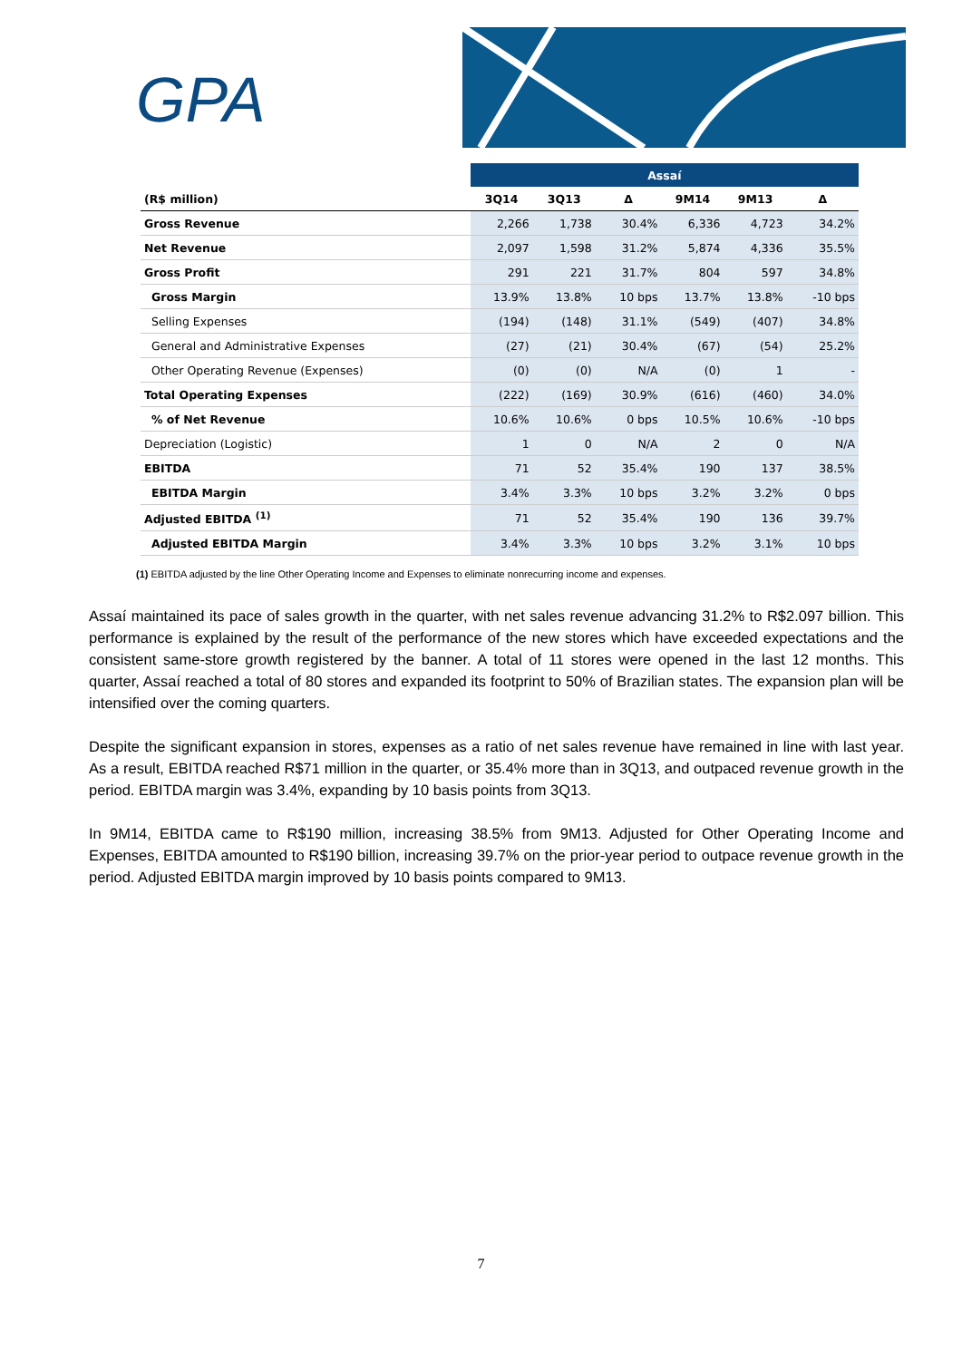GPA
| | Assaí | | | | | |
| --- | --- | --- | --- | --- | --- | --- |
| (R$ million) | 3Q14 | 3Q13 | Δ | 9M14 | 9M13 | Δ |
| Gross Revenue | 2,266 | 1,738 | 30.4% | 6,336 | 4,723 | 34.2% |
| Net Revenue | 2,097 | 1,598 | 31.2% | 5,874 | 4,336 | 35.5% |
| Gross Profit | 291 | 221 | 31.7% | 804 | 597 | 34.8% |
| Gross Margin | 13.9% | 13.8% | 10 bps | 13.7% | 13.8% | -10 bps |
| Selling Expenses | (194) | (148) | 31.1% | (549) | (407) | 34.8% |
| General and Administrative Expenses | (27) | (21) | 30.4% | (67) | (54) | 25.2% |
| Other Operating Revenue (Expenses) | (0) | (0) | N/A | (0) | 1 | - |
| Total Operating Expenses | (222) | (169) | 30.9% | (616) | (460) | 34.0% |
| % of Net Revenue | 10.6% | 10.6% | 0 bps | 10.5% | 10.6% | -10 bps |
| Depreciation (Logistic) | 1 | 0 | N/A | 2 | 0 | N/A |
| EBITDA | 71 | 52 | 35.4% | 190 | 137 | 38.5% |
| EBITDA Margin | 3.4% | 3.3% | 10 bps | 3.2% | 3.2% | 0 bps |
| Adjusted EBITDA <sup>(1)</sup> | 71 | 52 | 35.4% | 190 | 136 | 39.7% |
| Adjusted EBITDA Margin | 3.4% | 3.3% | 10 bps | 3.2% | 3.1% | 10 bps |
(1) EBITDA adjusted by the line Other Operating Income and Expenses to eliminate nonrecurring income and expenses.
Assaí maintained its pace of sales growth in the quarter, with net sales revenue advancing 31.2% to R$2.097 billion. This performance is explained by the result of the performance of the new stores which have exceeded expectations and the consistent same-store growth registered by the banner. A total of 11 stores were opened in the last 12 months. This quarter, Assaí reached a total of 80 stores and expanded its footprint to 50% of Brazilian states. The expansion plan will be intensified over the coming quarters.
Despite the significant expansion in stores, expenses as a ratio of net sales revenue have remained in line with last year. As a result, EBITDA reached R$71 million in the quarter, or 35.4% more than in 3Q13, and outpaced revenue growth in the period. EBITDA margin was 3.4%, expanding by 10 basis points from 3Q13.
In 9M14, EBITDA came to R$190 million, increasing 38.5% from 9M13. Adjusted for Other Operating Income and Expenses, EBITDA amounted to R$190 billion, increasing 39.7% on the prior-year period to outpace revenue growth in the period. Adjusted EBITDA margin improved by 10 basis points compared to 9M13.
7